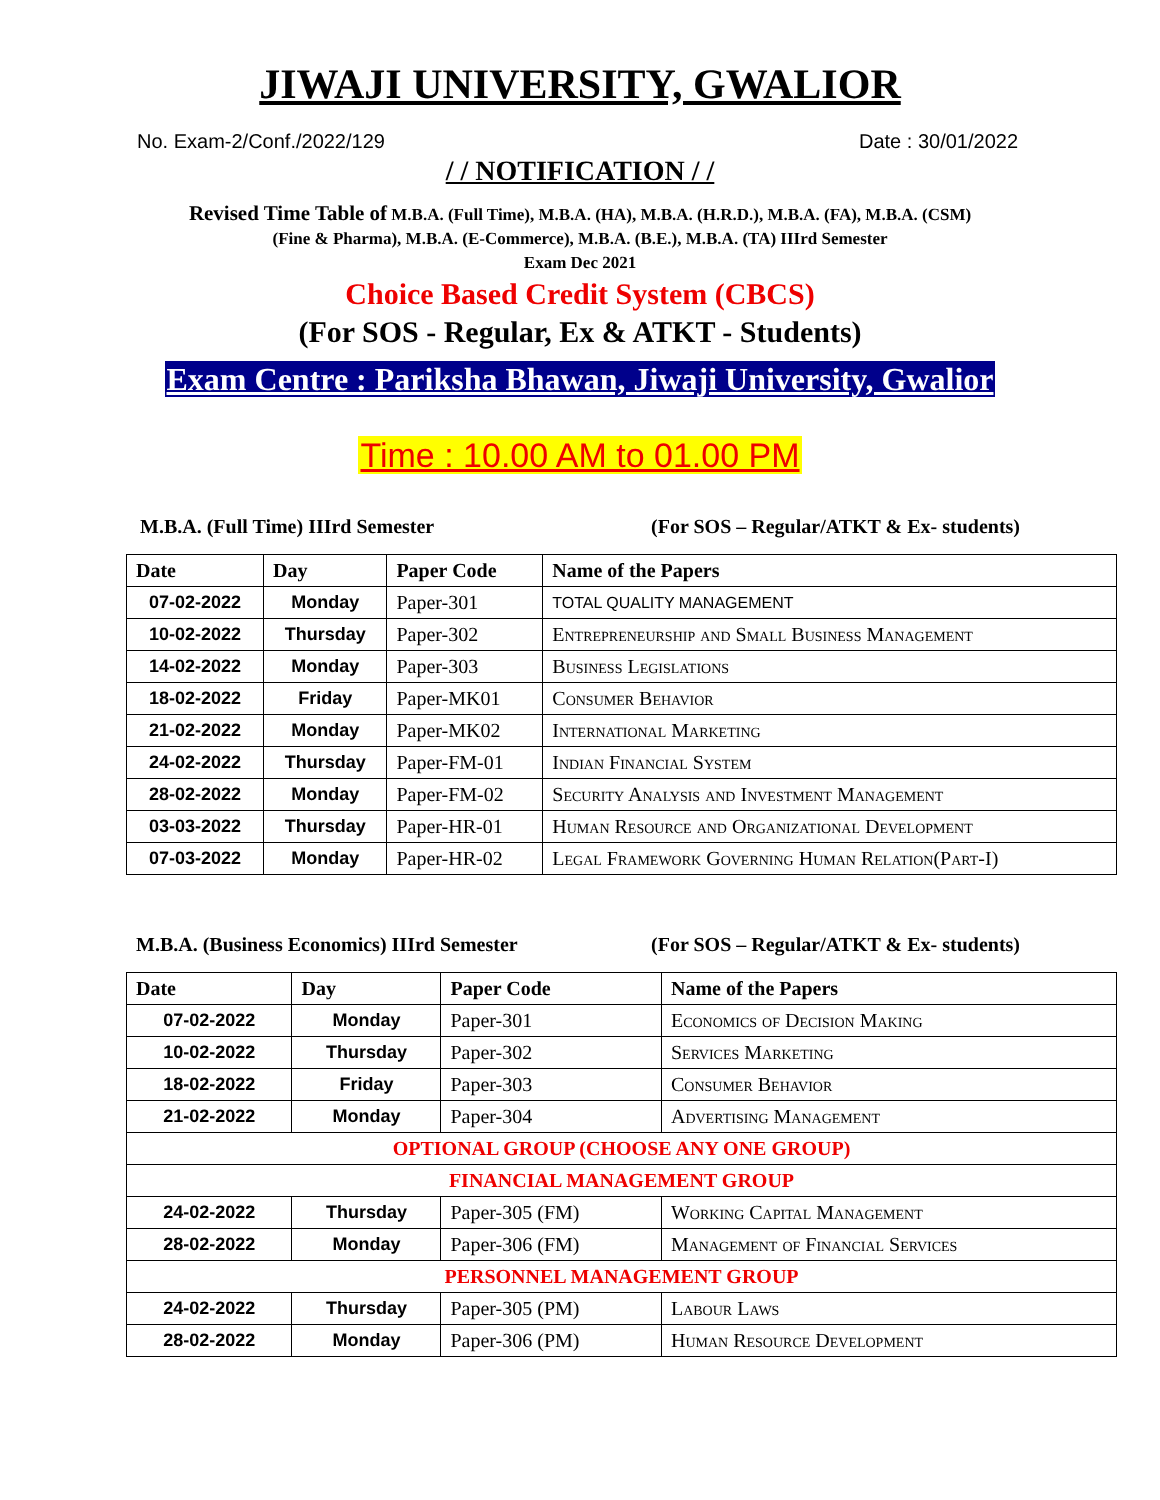JIWAJI UNIVERSITY, GWALIOR
No. Exam-2/Conf./2022/129 Date : 30/01/2022
/ / NOTIFICATION / /
Revised Time Table of M.B.A. (Full Time), M.B.A. (HA), M.B.A. (H.R.D.), M.B.A. (FA), M.B.A. (CSM)
(Fine & Pharma), M.B.A. (E-Commerce), M.B.A. (B.E.), M.B.A. (TA) IIIrd Semester
Exam Dec 2021
Choice Based Credit System (CBCS)
(For SOS - Regular, Ex & ATKT - Students)
Exam Centre : Pariksha Bhawan, Jiwaji University, Gwalior
Time : 10.00 AM to 01.00 PM
M.B.A. (Full Time) IIIrd Semester (For SOS – Regular/ATKT & Ex- students)
| Date | Day | Paper Code | Name of the Papers |
| --- | --- | --- | --- |
| 07-02-2022 | Monday | Paper-301 | TOTAL QUALITY MANAGEMENT |
| 10-02-2022 | Thursday | Paper-302 | Entrepreneurship and Small Business Management |
| 14-02-2022 | Monday | Paper-303 | Business Legislations |
| 18-02-2022 | Friday | Paper-MK01 | Consumer Behavior |
| 21-02-2022 | Monday | Paper-MK02 | International Marketing |
| 24-02-2022 | Thursday | Paper-FM-01 | Indian Financial System |
| 28-02-2022 | Monday | Paper-FM-02 | Security Analysis and Investment Management |
| 03-03-2022 | Thursday | Paper-HR-01 | Human Resource and Organizational Development |
| 07-03-2022 | Monday | Paper-HR-02 | Legal Framework Governing Human Relation(Part-I) |
M.B.A. (Business Economics) IIIrd Semester (For SOS – Regular/ATKT & Ex- students)
| Date | Day | Paper Code | Name of the Papers |
| --- | --- | --- | --- |
| 07-02-2022 | Monday | Paper-301 | Economics of Decision Making |
| 10-02-2022 | Thursday | Paper-302 | Services Marketing |
| 18-02-2022 | Friday | Paper-303 | Consumer Behavior |
| 21-02-2022 | Monday | Paper-304 | Advertising Management |
| OPTIONAL GROUP (CHOOSE ANY ONE GROUP) | | | |
| FINANCIAL MANAGEMENT GROUP | | | |
| 24-02-2022 | Thursday | Paper-305 (FM) | Working Capital Management |
| 28-02-2022 | Monday | Paper-306 (FM) | Management of Financial Services |
| PERSONNEL MANAGEMENT GROUP | | | |
| 24-02-2022 | Thursday | Paper-305 (PM) | Labour Laws |
| 28-02-2022 | Monday | Paper-306 (PM) | Human Resource Development |